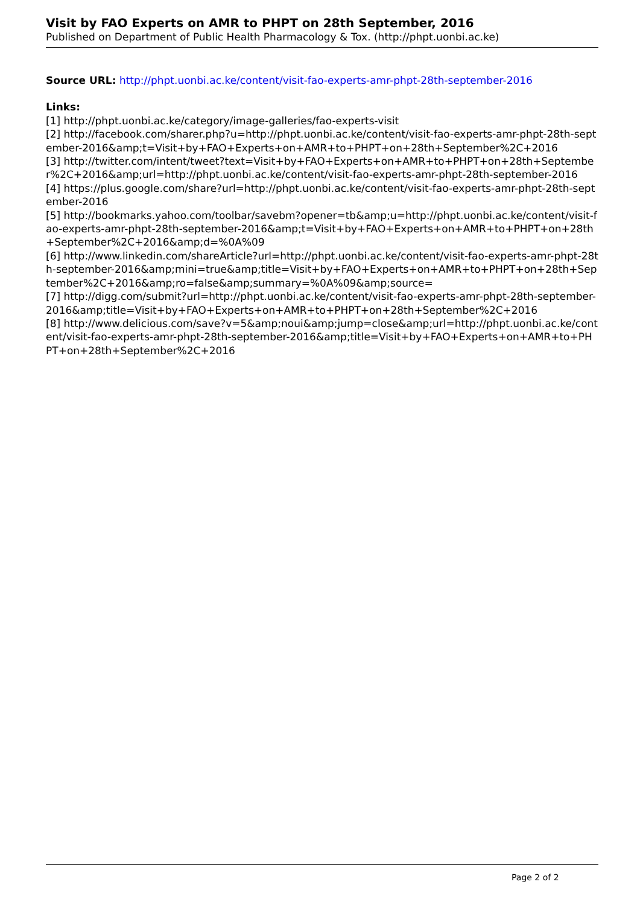Visit by FAO Experts on AMR to PHPT on 28th September, 2016
Published on Department of Public Health Pharmacology & Tox. (http://phpt.uonbi.ac.ke)
Source URL: http://phpt.uonbi.ac.ke/content/visit-fao-experts-amr-phpt-28th-september-2016
Links:
[1] http://phpt.uonbi.ac.ke/category/image-galleries/fao-experts-visit
[2] http://facebook.com/sharer.php?u=http://phpt.uonbi.ac.ke/content/visit-fao-experts-amr-phpt-28th-september-2016&amp;t=Visit+by+FAO+Experts+on+AMR+to+PHPT+on+28th+September%2C+2016
[3] http://twitter.com/intent/tweet?text=Visit+by+FAO+Experts+on+AMR+to+PHPT+on+28th+September%2C+2016&amp;url=http://phpt.uonbi.ac.ke/content/visit-fao-experts-amr-phpt-28th-september-2016
[4] https://plus.google.com/share?url=http://phpt.uonbi.ac.ke/content/visit-fao-experts-amr-phpt-28th-september-2016
[5] http://bookmarks.yahoo.com/toolbar/savebm?opener=tb&amp;u=http://phpt.uonbi.ac.ke/content/visit-fao-experts-amr-phpt-28th-september-2016&amp;t=Visit+by+FAO+Experts+on+AMR+to+PHPT+on+28th+September%2C+2016&amp;d=%0A%09
[6] http://www.linkedin.com/shareArticle?url=http://phpt.uonbi.ac.ke/content/visit-fao-experts-amr-phpt-28th-september-2016&amp;mini=true&amp;title=Visit+by+FAO+Experts+on+AMR+to+PHPT+on+28th+September%2C+2016&amp;ro=false&amp;summary=%0A%09&amp;source=
[7] http://digg.com/submit?url=http://phpt.uonbi.ac.ke/content/visit-fao-experts-amr-phpt-28th-september-2016&amp;title=Visit+by+FAO+Experts+on+AMR+to+PHPT+on+28th+September%2C+2016
[8] http://www.delicious.com/save?v=5&amp;noui&amp;jump=close&amp;url=http://phpt.uonbi.ac.ke/content/visit-fao-experts-amr-phpt-28th-september-2016&amp;title=Visit+by+FAO+Experts+on+AMR+to+PHPT+on+28th+September%2C+2016
Page 2 of 2